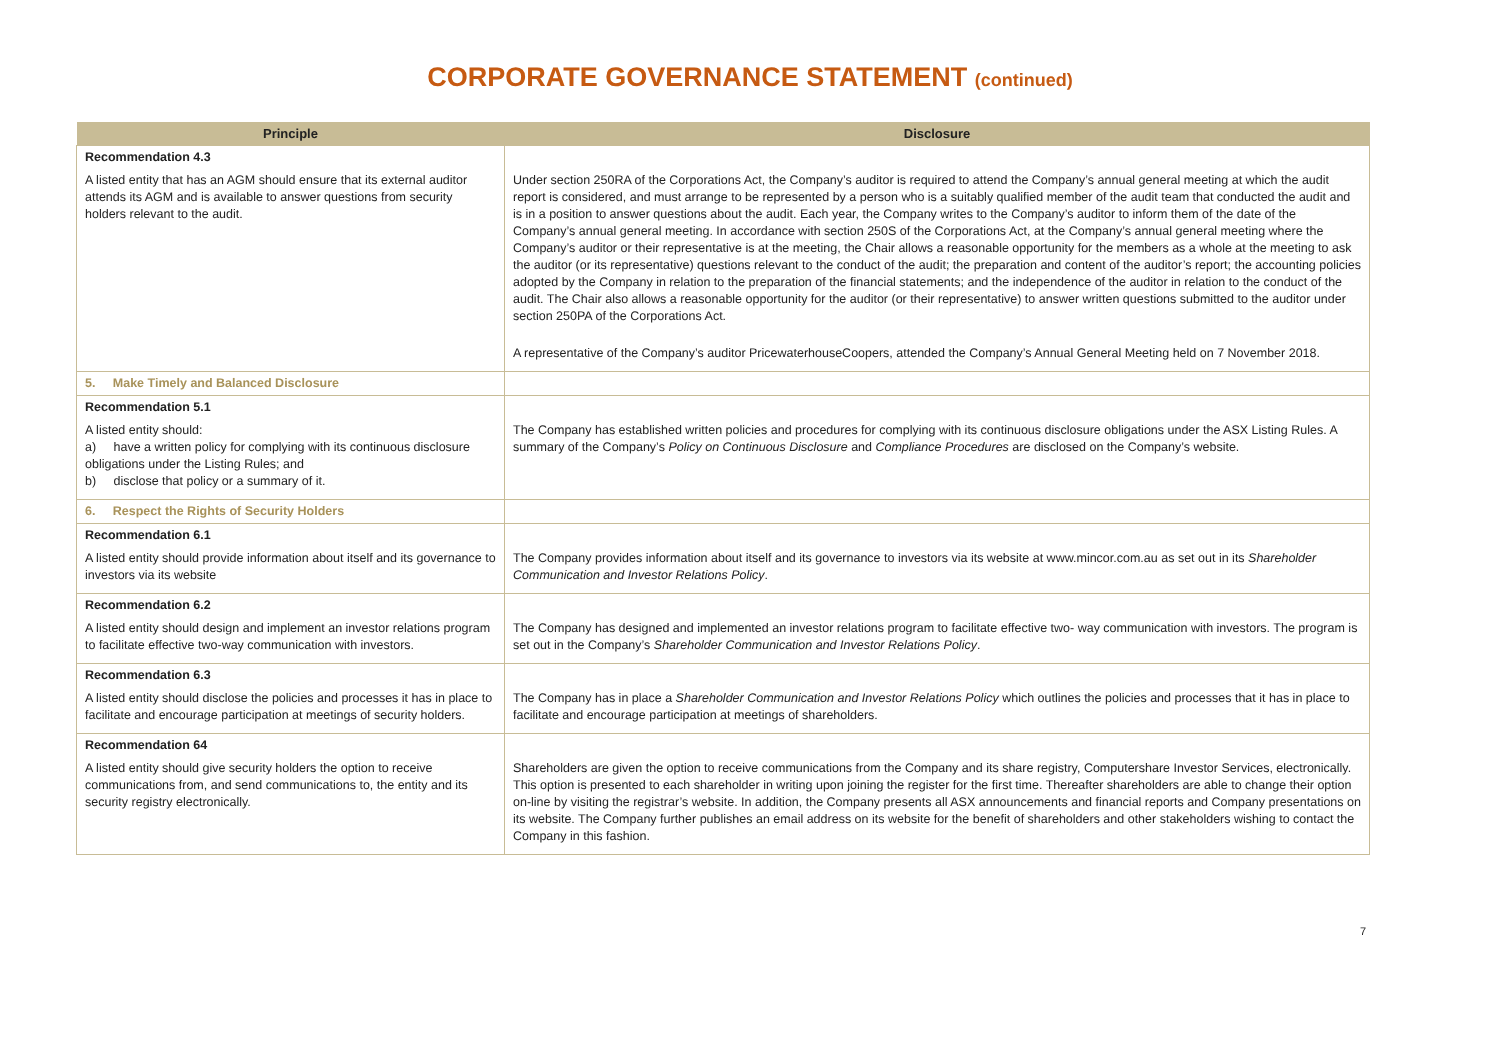CORPORATE GOVERNANCE STATEMENT (continued)
| Principle | Disclosure |
| --- | --- |
| Recommendation 4.3 A listed entity that has an AGM should ensure that its external auditor attends its AGM and is available to answer questions from security holders relevant to the audit. | Under section 250RA of the Corporations Act, the Company’s auditor is required to attend the Company’s annual general meeting at which the audit report is considered, and must arrange to be represented by a person who is a suitably qualified member of the audit team that conducted the audit and is in a position to answer questions about the audit. Each year, the Company writes to the Company’s auditor to inform them of the date of the Company’s annual general meeting. In accordance with section 250S of the Corporations Act, at the Company’s annual general meeting where the Company’s auditor or their representative is at the meeting, the Chair allows a reasonable opportunity for the members as a whole at the meeting to ask the auditor (or its representative) questions relevant to the conduct of the audit; the preparation and content of the auditor’s report; the accounting policies adopted by the Company in relation to the preparation of the financial statements; and the independence of the auditor in relation to the conduct of the audit. The Chair also allows a reasonable opportunity for the auditor (or their representative) to answer written questions submitted to the auditor under section 250PA of the Corporations Act. A representative of the Company’s auditor PricewaterhouseCoopers, attended the Company’s Annual General Meeting held on 7 November 2018. |
| 5. Make Timely and Balanced Disclosure | |
| Recommendation 5.1 A listed entity should: a) have a written policy for complying with its continuous disclosure obligations under the Listing Rules; and b) disclose that policy or a summary of it. | The Company has established written policies and procedures for complying with its continuous disclosure obligations under the ASX Listing Rules. A summary of the Company’s Policy on Continuous Disclosure and Compliance Procedures are disclosed on the Company’s website. |
| 6. Respect the Rights of Security Holders | |
| Recommendation 6.1 A listed entity should provide information about itself and its governance to investors via its website | The Company provides information about itself and its governance to investors via its website at www.mincor.com.au as set out in its Shareholder Communication and Investor Relations Policy . |
| Recommendation 6.2 A listed entity should design and implement an investor relations program to facilitate effective two-way communication with investors. | The Company has designed and implemented an investor relations program to facilitate effective two- way communication with investors. The program is set out in the Company’s Shareholder Communication and Investor Relations Policy . |
| Recommendation 6.3 A listed entity should disclose the policies and processes it has in place to facilitate and encourage participation at meetings of security holders. | The Company has in place a Shareholder Communication and Investor Relations Policy which outlines the policies and processes that it has in place to facilitate and encourage participation at meetings of shareholders. |
| Recommendation 64 A listed entity should give security holders the option to receive communications from, and send communications to, the entity and its security registry electronically. | Shareholders are given the option to receive communications from the Company and its share registry, Computershare Investor Services, electronically. This option is presented to each shareholder in writing upon joining the register for the first time. Thereafter shareholders are able to change their option on-line by visiting the registrar’s website. In addition, the Company presents all ASX announcements and financial reports and Company presentations on its website. The Company further publishes an email address on its website for the benefit of shareholders and other stakeholders wishing to contact the Company in this fashion. |
7